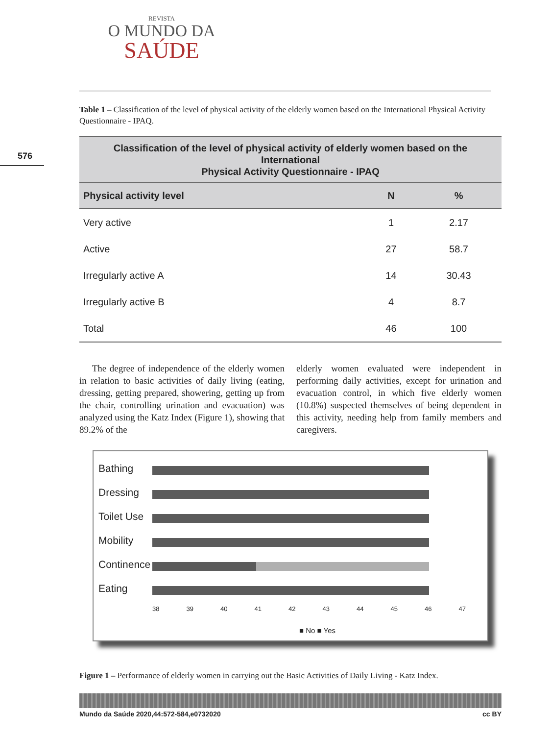REVISTA
O MUNDO DA
SAÚDE
576
Table 1 – Classification of the level of physical activity of the elderly women based on the International Physical Activity Questionnaire - IPAQ.
| Classification of the level of physical activity of elderly women based on the International Physical Activity Questionnaire - IPAQ | | |
| --- | --- | --- |
| Physical activity level | N | % |
| Very active | 1 | 2.17 |
| Active | 27 | 58.7 |
| Irregularly active A | 14 | 30.43 |
| Irregularly active B | 4 | 8.7 |
| Total | 46 | 100 |
The degree of independence of the elderly women in relation to basic activities of daily living (eating, dressing, getting prepared, showering, getting up from the chair, controlling urination and evacuation) was analyzed using the Katz Index (Figure 1), showing that 89.2% of the
elderly women evaluated were independent in performing daily activities, except for urination and evacuation control, in which five elderly women (10.8%) suspected themselves of being dependent in this activity, needing help from family members and caregivers.
Bathing
Dressing
Toilet Use
Mobility
Continence
Eating
38 39 40 41 42 43 44 45 46 47
■ No ■ Yes
Figure 1 – Performance of elderly women in carrying out the Basic Activities of Daily Living - Katz Index.
Mundo da Saúde 2020,44:572-584,e0732020 cc BY